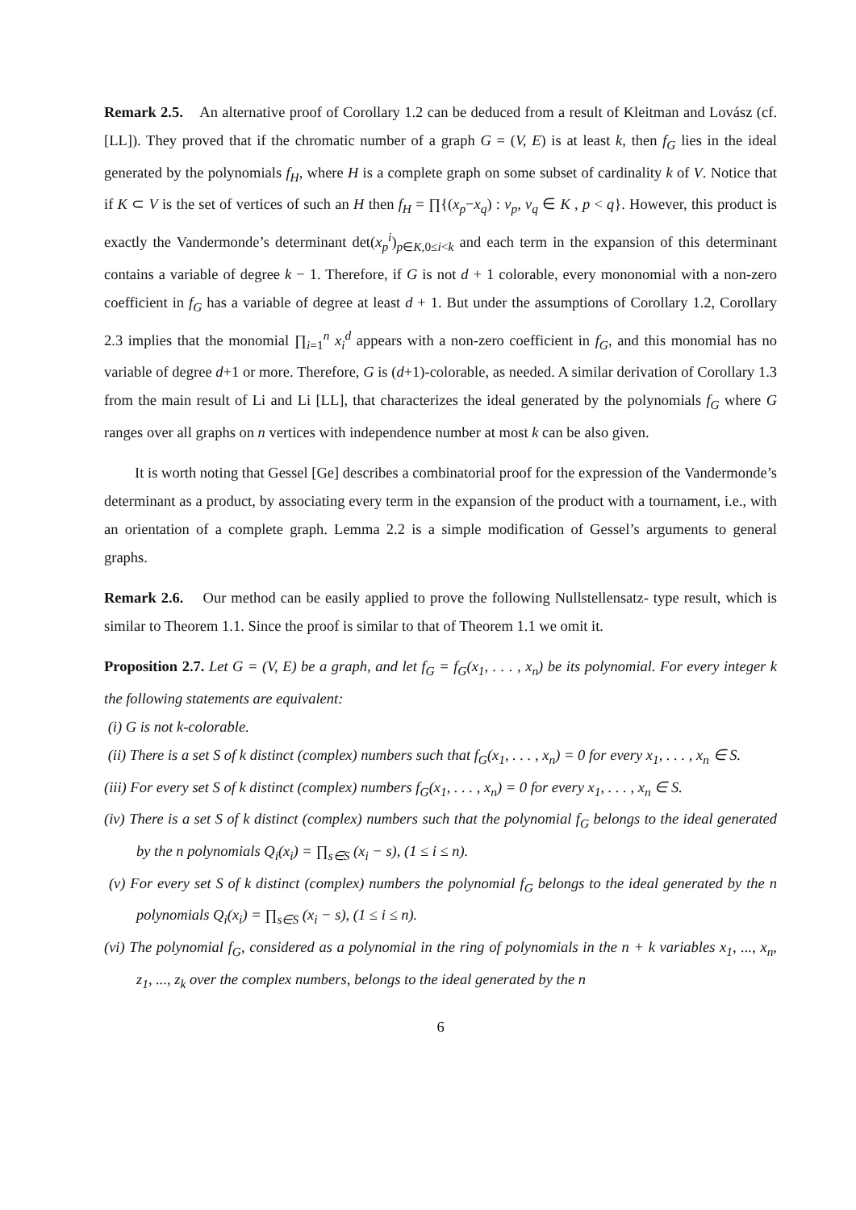Remark 2.5. An alternative proof of Corollary 1.2 can be deduced from a result of Kleitman and Lovász (cf. [LL]). They proved that if the chromatic number of a graph G = (V, E) is at least k, then f<sub>G</sub> lies in the ideal generated by the polynomials f<sub>H</sub>, where H is a complete graph on some subset of cardinality k of V. Notice that if K ⊂ V is the set of vertices of such an H then f<sub>H</sub> = ∏{(x<sub>p</sub>−x<sub>q</sub>) : v<sub>p</sub>, v<sub>q</sub> ∈ K , p < q}. However, this product is exactly the Vandermonde’s determinant det(x<sub>p</sub><sup>i</sup>)<sub>p∈K,0≤i<k</sub> and each term in the expansion of this determinant contains a variable of degree k − 1. Therefore, if G is not d + 1 colorable, every mononomial with a non-zero coefficient in f<sub>G</sub> has a variable of degree at least d + 1. But under the assumptions of Corollary 1.2, Corollary 2.3 implies that the monomial ∏<sub>i=1</sub><sup>n</sup> x<sub>i</sub><sup>d</sup> appears with a non-zero coefficient in f<sub>G</sub>, and this monomial has no variable of degree d+1 or more. Therefore, G is (d+1)-colorable, as needed. A similar derivation of Corollary 1.3 from the main result of Li and Li [LL], that characterizes the ideal generated by the polynomials f<sub>G</sub> where G ranges over all graphs on n vertices with independence number at most k can be also given.
It is worth noting that Gessel [Ge] describes a combinatorial proof for the expression of the Vandermonde’s determinant as a product, by associating every term in the expansion of the product with a tournament, i.e., with an orientation of a complete graph. Lemma 2.2 is a simple modification of Gessel’s arguments to general graphs.
Remark 2.6. Our method can be easily applied to prove the following Nullstellensatz- type result, which is similar to Theorem 1.1. Since the proof is similar to that of Theorem 1.1 we omit it.
Proposition 2.7. Let G = (V, E) be a graph, and let f<sub>G</sub> = f<sub>G</sub>(x<sub>1</sub>, . . . , x<sub>n</sub>) be its polynomial. For every integer k the following statements are equivalent:
(i) G is not k-colorable.
(ii) There is a set S of k distinct (complex) numbers such that f<sub>G</sub>(x<sub>1</sub>, . . . , x<sub>n</sub>) = 0 for every x<sub>1</sub>, . . . , x<sub>n</sub> ∈ S.
(iii) For every set S of k distinct (complex) numbers f<sub>G</sub>(x<sub>1</sub>, . . . , x<sub>n</sub>) = 0 for every x<sub>1</sub>, . . . , x<sub>n</sub> ∈ S.
(iv) There is a set S of k distinct (complex) numbers such that the polynomial f<sub>G</sub> belongs to the ideal generated by the n polynomials Q<sub>i</sub>(x<sub>i</sub>) = ∏<sub>s∈S</sub> (x<sub>i</sub> − s), (1 ≤ i ≤ n).
(v) For every set S of k distinct (complex) numbers the polynomial f<sub>G</sub> belongs to the ideal generated by the n polynomials Q<sub>i</sub>(x<sub>i</sub>) = ∏<sub>s∈S</sub> (x<sub>i</sub> − s), (1 ≤ i ≤ n).
(vi) The polynomial f<sub>G</sub>, considered as a polynomial in the ring of polynomials in the n + k variables x<sub>1</sub>, ..., x<sub>n</sub>, z<sub>1</sub>, ..., z<sub>k</sub> over the complex numbers, belongs to the ideal generated by the n
6